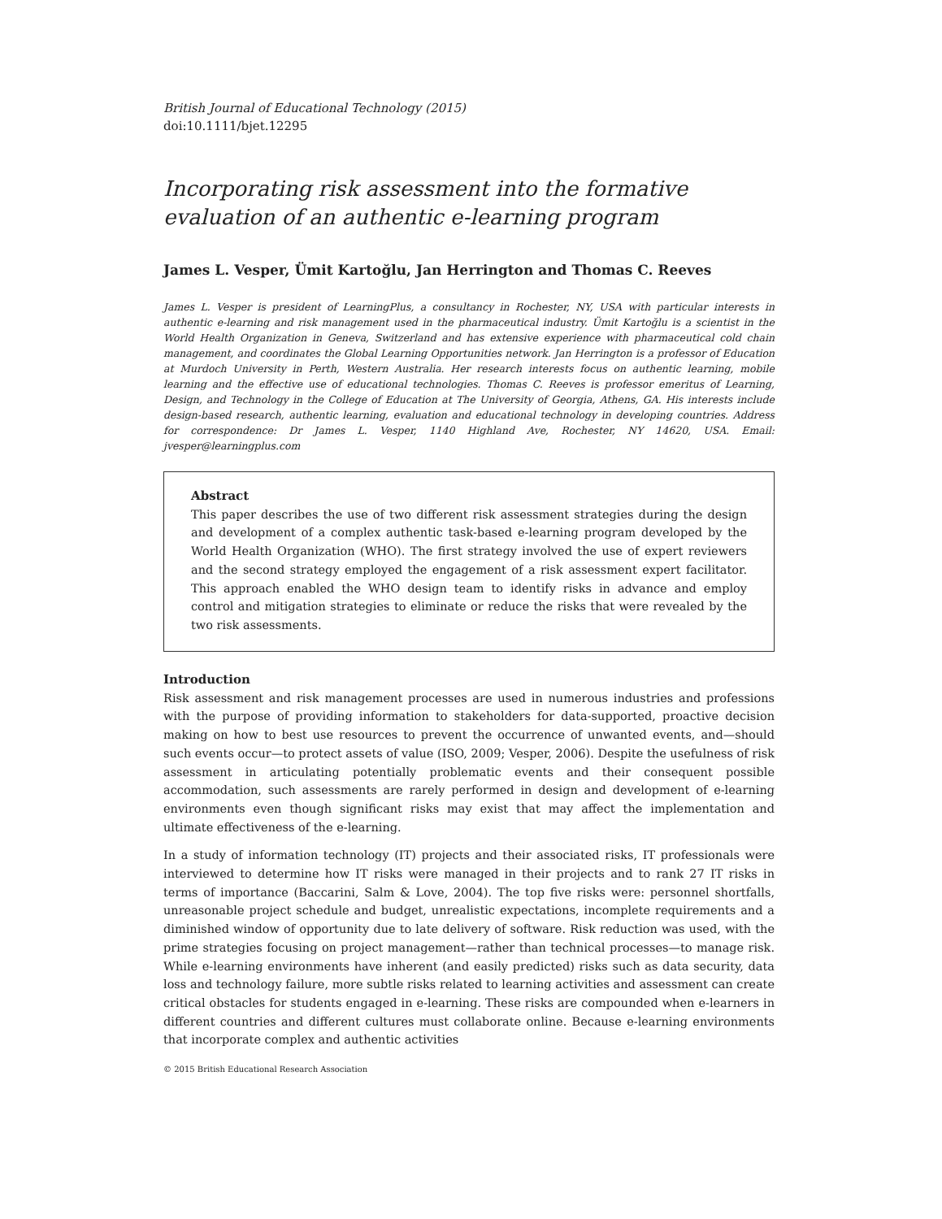British Journal of Educational Technology (2015)
doi:10.1111/bjet.12295
Incorporating risk assessment into the formative evaluation of an authentic e-learning program
James L. Vesper, Ümit Kartoğlu, Jan Herrington and Thomas C. Reeves
James L. Vesper is president of LearningPlus, a consultancy in Rochester, NY, USA with particular interests in authentic e-learning and risk management used in the pharmaceutical industry. Ümit Kartoğlu is a scientist in the World Health Organization in Geneva, Switzerland and has extensive experience with pharmaceutical cold chain management, and coordinates the Global Learning Opportunities network. Jan Herrington is a professor of Education at Murdoch University in Perth, Western Australia. Her research interests focus on authentic learning, mobile learning and the effective use of educational technologies. Thomas C. Reeves is professor emeritus of Learning, Design, and Technology in the College of Education at The University of Georgia, Athens, GA. His interests include design-based research, authentic learning, evaluation and educational technology in developing countries. Address for correspondence: Dr James L. Vesper, 1140 Highland Ave, Rochester, NY 14620, USA. Email: jvesper@learningplus.com
Abstract
This paper describes the use of two different risk assessment strategies during the design and development of a complex authentic task-based e-learning program developed by the World Health Organization (WHO). The first strategy involved the use of expert reviewers and the second strategy employed the engagement of a risk assessment expert facilitator. This approach enabled the WHO design team to identify risks in advance and employ control and mitigation strategies to eliminate or reduce the risks that were revealed by the two risk assessments.
Introduction
Risk assessment and risk management processes are used in numerous industries and professions with the purpose of providing information to stakeholders for data-supported, proactive decision making on how to best use resources to prevent the occurrence of unwanted events, and—should such events occur—to protect assets of value (ISO, 2009; Vesper, 2006). Despite the usefulness of risk assessment in articulating potentially problematic events and their consequent possible accommodation, such assessments are rarely performed in design and development of e-learning environments even though significant risks may exist that may affect the implementation and ultimate effectiveness of the e-learning.
In a study of information technology (IT) projects and their associated risks, IT professionals were interviewed to determine how IT risks were managed in their projects and to rank 27 IT risks in terms of importance (Baccarini, Salm & Love, 2004). The top five risks were: personnel shortfalls, unreasonable project schedule and budget, unrealistic expectations, incomplete requirements and a diminished window of opportunity due to late delivery of software. Risk reduction was used, with the prime strategies focusing on project management—rather than technical processes—to manage risk. While e-learning environments have inherent (and easily predicted) risks such as data security, data loss and technology failure, more subtle risks related to learning activities and assessment can create critical obstacles for students engaged in e-learning. These risks are compounded when e-learners in different countries and different cultures must collaborate online. Because e-learning environments that incorporate complex and authentic activities
© 2015 British Educational Research Association